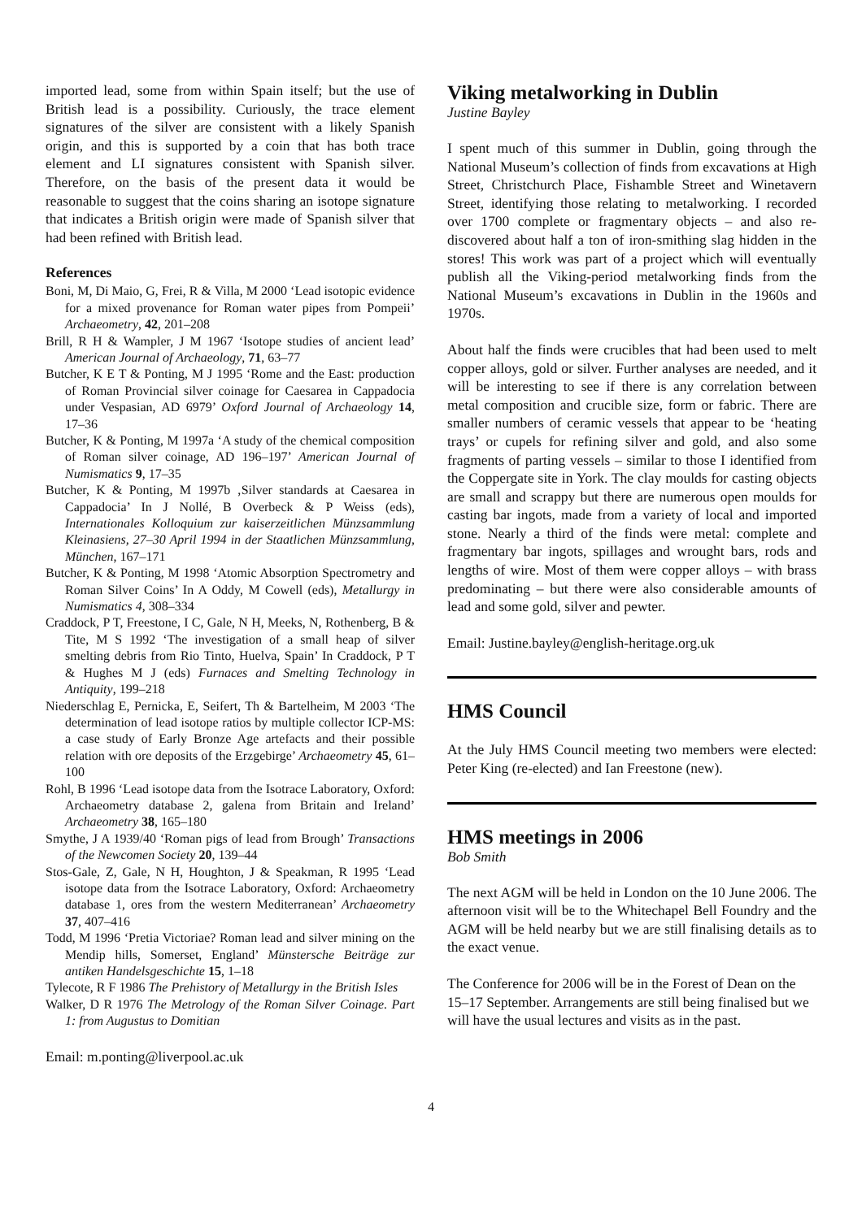imported lead, some from within Spain itself; but the use of British lead is a possibility. Curiously, the trace element signatures of the silver are consistent with a likely Spanish origin, and this is supported by a coin that has both trace element and LI signatures consistent with Spanish silver. Therefore, on the basis of the present data it would be reasonable to suggest that the coins sharing an isotope signature that indicates a British origin were made of Spanish silver that had been refined with British lead.
References
Boni, M, Di Maio, G, Frei, R & Villa, M 2000 ‘Lead isotopic evidence for a mixed provenance for Roman water pipes from Pompeii’ Archaeometry, 42, 201–208
Brill, R H & Wampler, J M 1967 ‘Isotope studies of ancient lead’ American Journal of Archaeology, 71, 63–77
Butcher, K E T & Ponting, M J 1995 ‘Rome and the East: production of Roman Provincial silver coinage for Caesarea in Cappadocia under Vespasian, AD 6979’ Oxford Journal of Archaeology 14, 17–36
Butcher, K & Ponting, M 1997a ‘A study of the chemical composition of Roman silver coinage, AD 196–197’ American Journal of Numismatics 9, 17–35
Butcher, K & Ponting, M 1997b ‚Silver standards at Caesarea in Cappadocia’ In J Nollé, B Overbeck & P Weiss (eds), Internationales Kolloquium zur kaiserzeitlichen Münzsammlung Kleinasiens, 27–30 April 1994 in der Staatlichen Münzsammlung, München, 167–171
Butcher, K & Ponting, M 1998 ‘Atomic Absorption Spectrometry and Roman Silver Coins’ In A Oddy, M Cowell (eds), Metallurgy in Numismatics 4, 308–334
Craddock, P T, Freestone, I C, Gale, N H, Meeks, N, Rothenberg, B & Tite, M S 1992 ‘The investigation of a small heap of silver smelting debris from Rio Tinto, Huelva, Spain’ In Craddock, P T & Hughes M J (eds) Furnaces and Smelting Technology in Antiquity, 199–218
Niederschlag E, Pernicka, E, Seifert, Th & Bartelheim, M 2003 ‘The determination of lead isotope ratios by multiple collector ICP-MS: a case study of Early Bronze Age artefacts and their possible relation with ore deposits of the Erzgebirge’ Archaeometry 45, 61–100
Rohl, B 1996 ‘Lead isotope data from the Isotrace Laboratory, Oxford: Archaeometry database 2, galena from Britain and Ireland’ Archaeometry 38, 165–180
Smythe, J A 1939/40 ‘Roman pigs of lead from Brough’ Transactions of the Newcomen Society 20, 139–44
Stos-Gale, Z, Gale, N H, Houghton, J & Speakman, R 1995 ‘Lead isotope data from the Isotrace Laboratory, Oxford: Archaeometry database 1, ores from the western Mediterranean’ Archaeometry 37, 407–416
Todd, M 1996 ‘Pretia Victoriae? Roman lead and silver mining on the Mendip hills, Somerset, England’ Münstersche Beiträge zur antiken Handelsgeschichte 15, 1–18
Tylecote, R F 1986 The Prehistory of Metallurgy in the British Isles
Walker, D R 1976 The Metrology of the Roman Silver Coinage. Part 1: from Augustus to Domitian
Email: m.ponting@liverpool.ac.uk
Viking metalworking in Dublin
Justine Bayley
I spent much of this summer in Dublin, going through the National Museum’s collection of finds from excavations at High Street, Christchurch Place, Fishamble Street and Winetavern Street, identifying those relating to metalworking. I recorded over 1700 complete or fragmentary objects – and also re-discovered about half a ton of iron-smithing slag hidden in the stores! This work was part of a project which will eventually publish all the Viking-period metalworking finds from the National Museum’s excavations in Dublin in the 1960s and 1970s.
About half the finds were crucibles that had been used to melt copper alloys, gold or silver. Further analyses are needed, and it will be interesting to see if there is any correlation between metal composition and crucible size, form or fabric. There are smaller numbers of ceramic vessels that appear to be ‘heating trays’ or cupels for refining silver and gold, and also some fragments of parting vessels – similar to those I identified from the Coppergate site in York. The clay moulds for casting objects are small and scrappy but there are numerous open moulds for casting bar ingots, made from a variety of local and imported stone. Nearly a third of the finds were metal: complete and fragmentary bar ingots, spillages and wrought bars, rods and lengths of wire. Most of them were copper alloys – with brass predominating – but there were also considerable amounts of lead and some gold, silver and pewter.
Email: Justine.bayley@english-heritage.org.uk
HMS Council
At the July HMS Council meeting two members were elected: Peter King (re-elected) and Ian Freestone (new).
HMS meetings in 2006
Bob Smith
The next AGM will be held in London on the 10 June 2006. The afternoon visit will be to the Whitechapel Bell Foundry and the AGM will be held nearby but we are still finalising details as to the exact venue.
The Conference for 2006 will be in the Forest of Dean on the 15–17 September. Arrangements are still being finalised but we will have the usual lectures and visits as in the past.
4